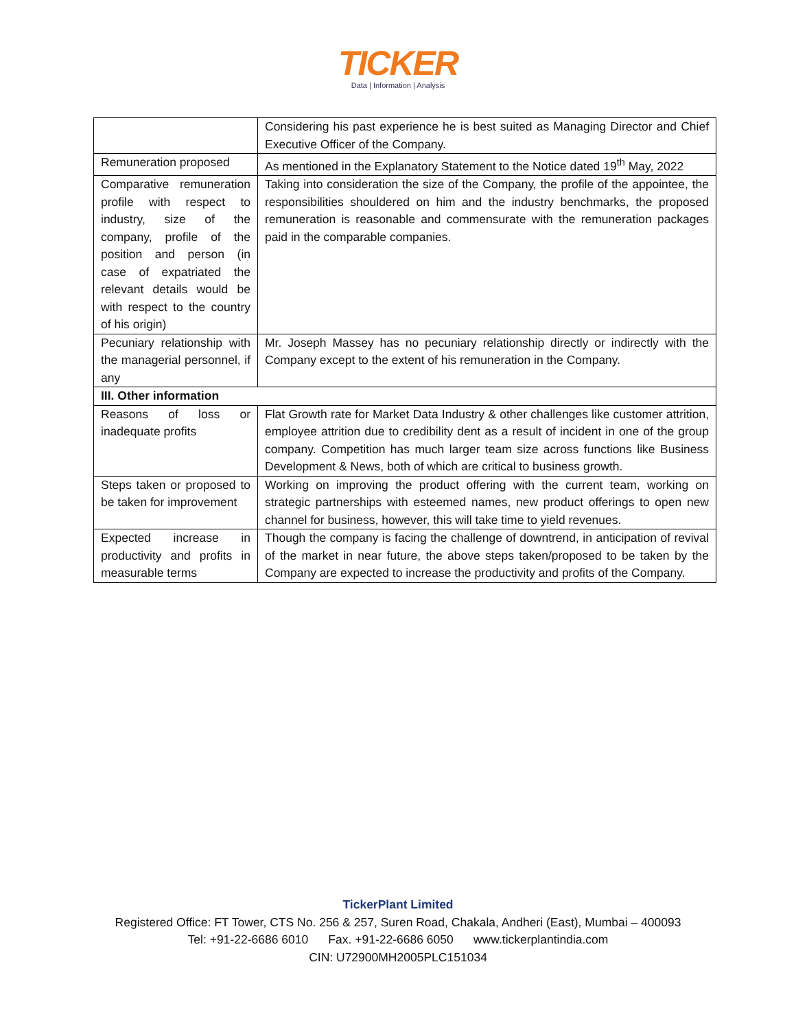TICKER
Data | Information | Analysis
| | Considering his past experience he is best suited as Managing Director and Chief Executive Officer of the Company. |
| Remuneration proposed | As mentioned in the Explanatory Statement to the Notice dated 19<sup>th</sup> May, 2022 |
| Comparative remuneration profile with respect to industry, size of the company, profile of the position and person (in case of expatriated the relevant details would be with respect to the country of his origin) | Taking into consideration the size of the Company, the profile of the appointee, the responsibilities shouldered on him and the industry benchmarks, the proposed remuneration is reasonable and commensurate with the remuneration packages paid in the comparable companies. |
| Pecuniary relationship with the managerial personnel, if any | Mr. Joseph Massey has no pecuniary relationship directly or indirectly with the Company except to the extent of his remuneration in the Company. |
| III. Other information | |
| Reasons of loss or inadequate profits | Flat Growth rate for Market Data Industry & other challenges like customer attrition, employee attrition due to credibility dent as a result of incident in one of the group company. Competition has much larger team size across functions like Business Development & News, both of which are critical to business growth. |
| Steps taken or proposed to be taken for improvement | Working on improving the product offering with the current team, working on strategic partnerships with esteemed names, new product offerings to open new channel for business, however, this will take time to yield revenues. |
| Expected increase in productivity and profits in measurable terms | Though the company is facing the challenge of downtrend, in anticipation of revival of the market in near future, the above steps taken/proposed to be taken by the Company are expected to increase the productivity and profits of the Company. |
TickerPlant Limited
Registered Office: FT Tower, CTS No. 256 & 257, Suren Road, Chakala, Andheri (East), Mumbai – 400093
Tel: +91-22-6686 6010 Fax. +91-22-6686 6050 www.tickerplantindia.com
CIN: U72900MH2005PLC151034